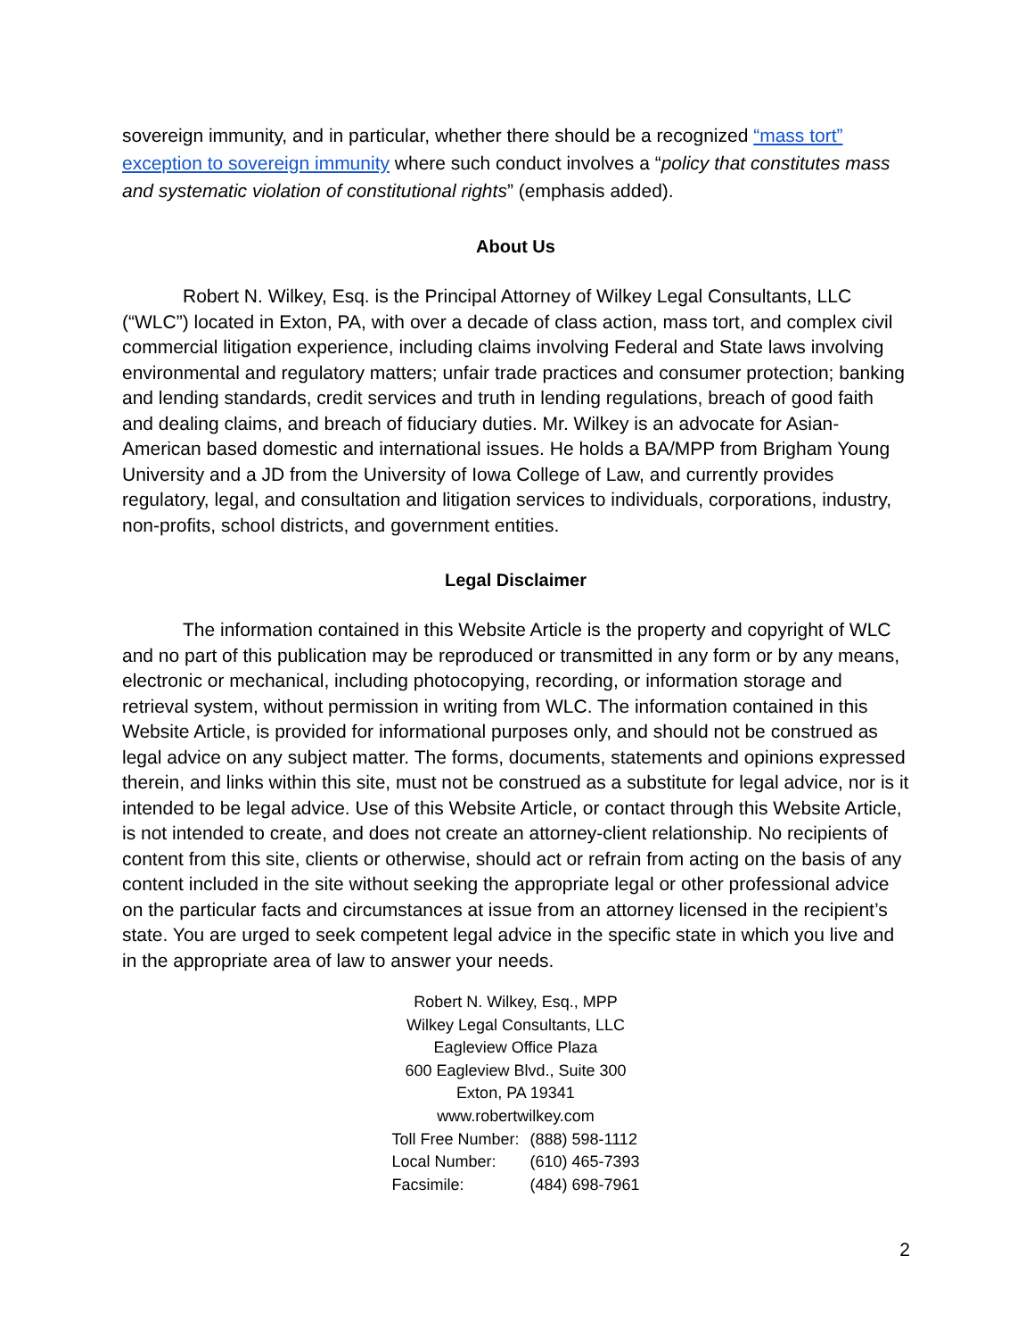sovereign immunity, and in particular, whether there should be a recognized “mass tort” exception to sovereign immunity where such conduct involves a “policy that constitutes mass and systematic violation of constitutional rights” (emphasis added).
About Us
Robert N. Wilkey, Esq. is the Principal Attorney of Wilkey Legal Consultants, LLC (“WLC”) located in Exton, PA, with over a decade of class action, mass tort, and complex civil commercial litigation experience, including claims involving Federal and State laws involving environmental and regulatory matters; unfair trade practices and consumer protection; banking and lending standards, credit services and truth in lending regulations, breach of good faith and dealing claims, and breach of fiduciary duties. Mr. Wilkey is an advocate for Asian-American based domestic and international issues. He holds a BA/MPP from Brigham Young University and a JD from the University of Iowa College of Law, and currently provides regulatory, legal, and consultation and litigation services to individuals, corporations, industry, non-profits, school districts, and government entities.
Legal Disclaimer
The information contained in this Website Article is the property and copyright of WLC and no part of this publication may be reproduced or transmitted in any form or by any means, electronic or mechanical, including photocopying, recording, or information storage and retrieval system, without permission in writing from WLC. The information contained in this Website Article, is provided for informational purposes only, and should not be construed as legal advice on any subject matter. The forms, documents, statements and opinions expressed therein, and links within this site, must not be construed as a substitute for legal advice, nor is it intended to be legal advice. Use of this Website Article, or contact through this Website Article, is not intended to create, and does not create an attorney-client relationship. No recipients of content from this site, clients or otherwise, should act or refrain from acting on the basis of any content included in the site without seeking the appropriate legal or other professional advice on the particular facts and circumstances at issue from an attorney licensed in the recipient’s state. You are urged to seek competent legal advice in the specific state in which you live and in the appropriate area of law to answer your needs.
Robert N. Wilkey, Esq., MPP
Wilkey Legal Consultants, LLC
Eagleview Office Plaza
600 Eagleview Blvd., Suite 300
Exton, PA 19341
www.robertwilkey.com
| Toll Free Number: | (888) 598-1112 |
| Local Number: | (610) 465-7393 |
| Facsimile: | (484) 698-7961 |
2